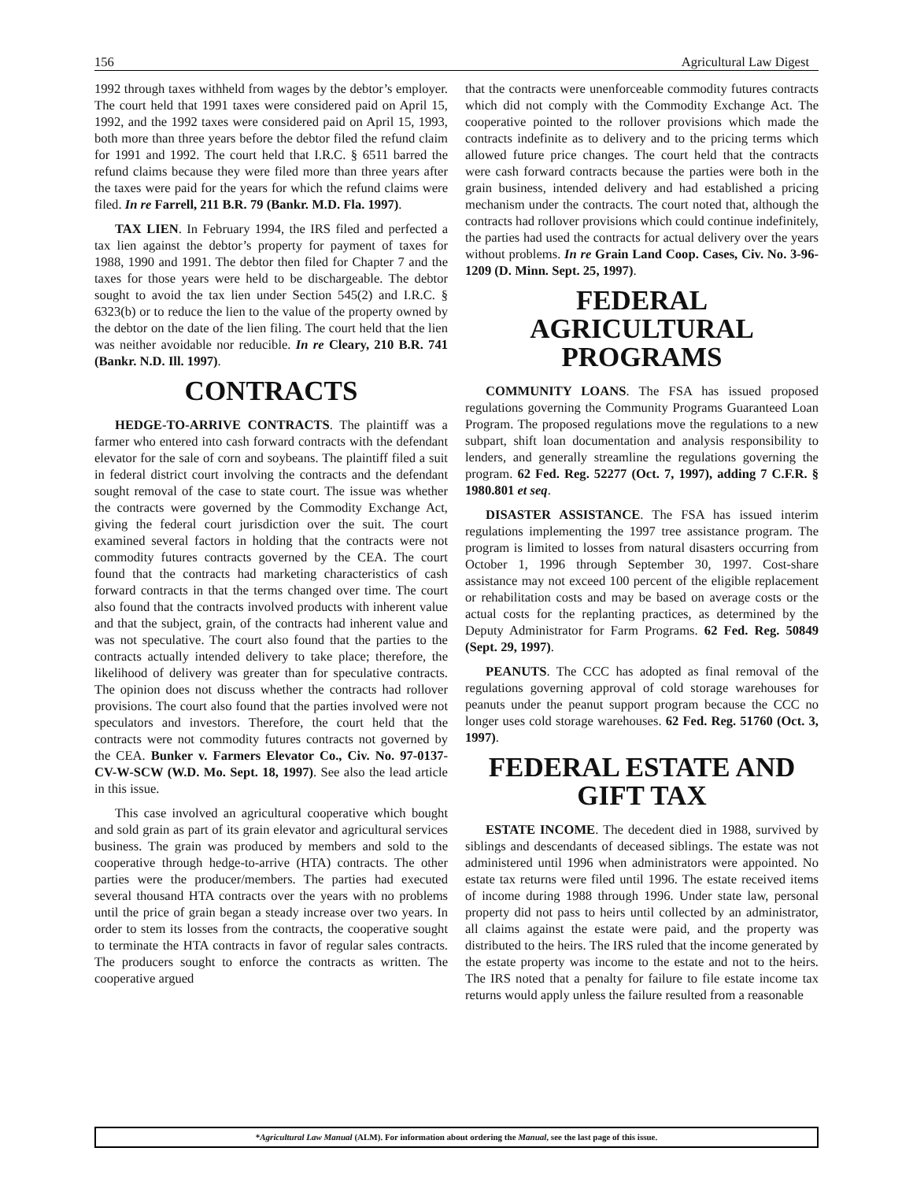156 Agricultural Law Digest
1992 through taxes withheld from wages by the debtor’s employer. The court held that 1991 taxes were considered paid on April 15, 1992, and the 1992 taxes were considered paid on April 15, 1993, both more than three years before the debtor filed the refund claim for 1991 and 1992. The court held that I.R.C. § 6511 barred the refund claims because they were filed more than three years after the taxes were paid for the years for which the refund claims were filed. In re Farrell, 211 B.R. 79 (Bankr. M.D. Fla. 1997).
TAX LIEN. In February 1994, the IRS filed and perfected a tax lien against the debtor’s property for payment of taxes for 1988, 1990 and 1991. The debtor then filed for Chapter 7 and the taxes for those years were held to be dischargeable. The debtor sought to avoid the tax lien under Section 545(2) and I.R.C. § 6323(b) or to reduce the lien to the value of the property owned by the debtor on the date of the lien filing. The court held that the lien was neither avoidable nor reducible. In re Cleary, 210 B.R. 741 (Bankr. N.D. Ill. 1997).
CONTRACTS
HEDGE-TO-ARRIVE CONTRACTS. The plaintiff was a farmer who entered into cash forward contracts with the defendant elevator for the sale of corn and soybeans. The plaintiff filed a suit in federal district court involving the contracts and the defendant sought removal of the case to state court. The issue was whether the contracts were governed by the Commodity Exchange Act, giving the federal court jurisdiction over the suit. The court examined several factors in holding that the contracts were not commodity futures contracts governed by the CEA. The court found that the contracts had marketing characteristics of cash forward contracts in that the terms changed over time. The court also found that the contracts involved products with inherent value and that the subject, grain, of the contracts had inherent value and was not speculative. The court also found that the parties to the contracts actually intended delivery to take place; therefore, the likelihood of delivery was greater than for speculative contracts. The opinion does not discuss whether the contracts had rollover provisions. The court also found that the parties involved were not speculators and investors. Therefore, the court held that the contracts were not commodity futures contracts not governed by the CEA. Bunker v. Farmers Elevator Co., Civ. No. 97-0137-CV-W-SCW (W.D. Mo. Sept. 18, 1997). See also the lead article in this issue.
This case involved an agricultural cooperative which bought and sold grain as part of its grain elevator and agricultural services business. The grain was produced by members and sold to the cooperative through hedge-to-arrive (HTA) contracts. The other parties were the producer/members. The parties had executed several thousand HTA contracts over the years with no problems until the price of grain began a steady increase over two years. In order to stem its losses from the contracts, the cooperative sought to terminate the HTA contracts in favor of regular sales contracts. The producers sought to enforce the contracts as written. The cooperative argued
that the contracts were unenforceable commodity futures contracts which did not comply with the Commodity Exchange Act. The cooperative pointed to the rollover provisions which made the contracts indefinite as to delivery and to the pricing terms which allowed future price changes. The court held that the contracts were cash forward contracts because the parties were both in the grain business, intended delivery and had established a pricing mechanism under the contracts. The court noted that, although the contracts had rollover provisions which could continue indefinitely, the parties had used the contracts for actual delivery over the years without problems. In re Grain Land Coop. Cases, Civ. No. 3-96-1209 (D. Minn. Sept. 25, 1997).
FEDERAL
AGRICULTURAL
PROGRAMS
COMMUNITY LOANS. The FSA has issued proposed regulations governing the Community Programs Guaranteed Loan Program. The proposed regulations move the regulations to a new subpart, shift loan documentation and analysis responsibility to lenders, and generally streamline the regulations governing the program. 62 Fed. Reg. 52277 (Oct. 7, 1997), adding 7 C.F.R. § 1980.801 et seq.
DISASTER ASSISTANCE. The FSA has issued interim regulations implementing the 1997 tree assistance program. The program is limited to losses from natural disasters occurring from October 1, 1996 through September 30, 1997. Cost-share assistance may not exceed 100 percent of the eligible replacement or rehabilitation costs and may be based on average costs or the actual costs for the replanting practices, as determined by the Deputy Administrator for Farm Programs. 62 Fed. Reg. 50849 (Sept. 29, 1997).
PEANUTS. The CCC has adopted as final removal of the regulations governing approval of cold storage warehouses for peanuts under the peanut support program because the CCC no longer uses cold storage warehouses. 62 Fed. Reg. 51760 (Oct. 3, 1997).
FEDERAL ESTATE AND
GIFT TAX
ESTATE INCOME. The decedent died in 1988, survived by siblings and descendants of deceased siblings. The estate was not administered until 1996 when administrators were appointed. No estate tax returns were filed until 1996. The estate received items of income during 1988 through 1996. Under state law, personal property did not pass to heirs until collected by an administrator, all claims against the estate were paid, and the property was distributed to the heirs. The IRS ruled that the income generated by the estate property was income to the estate and not to the heirs. The IRS noted that a penalty for failure to file estate income tax returns would apply unless the failure resulted from a reasonable
*Agricultural Law Manual (ALM). For information about ordering the Manual, see the last page of this issue.